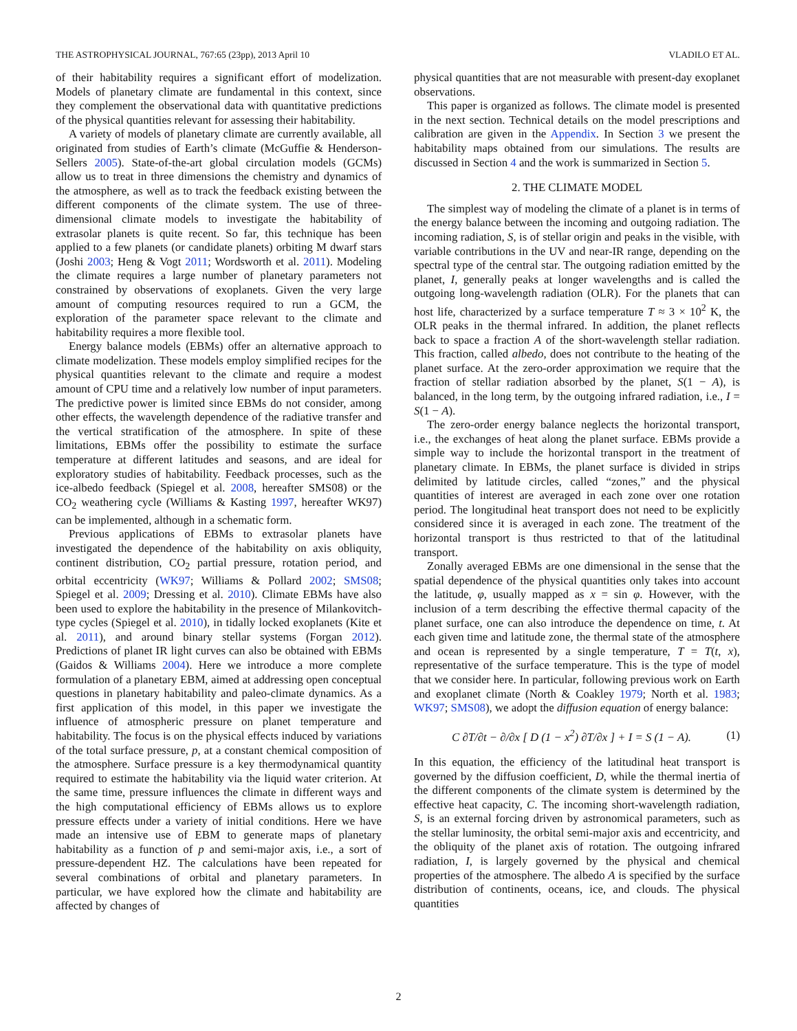THE ASTROPHYSICAL JOURNAL, 767:65 (23pp), 2013 April 10 VLADILO ET AL.
of their habitability requires a significant effort of modelization. Models of planetary climate are fundamental in this context, since they complement the observational data with quantitative predictions of the physical quantities relevant for assessing their habitability.
A variety of models of planetary climate are currently available, all originated from studies of Earth’s climate (McGuffie & Henderson-Sellers 2005). State-of-the-art global circulation models (GCMs) allow us to treat in three dimensions the chemistry and dynamics of the atmosphere, as well as to track the feedback existing between the different components of the climate system. The use of three-dimensional climate models to investigate the habitability of extrasolar planets is quite recent. So far, this technique has been applied to a few planets (or candidate planets) orbiting M dwarf stars (Joshi 2003; Heng & Vogt 2011; Wordsworth et al. 2011). Modeling the climate requires a large number of planetary parameters not constrained by observations of exoplanets. Given the very large amount of computing resources required to run a GCM, the exploration of the parameter space relevant to the climate and habitability requires a more flexible tool.
Energy balance models (EBMs) offer an alternative approach to climate modelization. These models employ simplified recipes for the physical quantities relevant to the climate and require a modest amount of CPU time and a relatively low number of input parameters. The predictive power is limited since EBMs do not consider, among other effects, the wavelength dependence of the radiative transfer and the vertical stratification of the atmosphere. In spite of these limitations, EBMs offer the possibility to estimate the surface temperature at different latitudes and seasons, and are ideal for exploratory studies of habitability. Feedback processes, such as the ice-albedo feedback (Spiegel et al. 2008, hereafter SMS08) or the CO<sub>2</sub> weathering cycle (Williams & Kasting 1997, hereafter WK97) can be implemented, although in a schematic form.
Previous applications of EBMs to extrasolar planets have investigated the dependence of the habitability on axis obliquity, continent distribution, CO<sub>2</sub> partial pressure, rotation period, and orbital eccentricity (WK97; Williams & Pollard 2002; SMS08; Spiegel et al. 2009; Dressing et al. 2010). Climate EBMs have also been used to explore the habitability in the presence of Milankovitch-type cycles (Spiegel et al. 2010), in tidally locked exoplanets (Kite et al. 2011), and around binary stellar systems (Forgan 2012). Predictions of planet IR light curves can also be obtained with EBMs (Gaidos & Williams 2004). Here we introduce a more complete formulation of a planetary EBM, aimed at addressing open conceptual questions in planetary habitability and paleo-climate dynamics. As a first application of this model, in this paper we investigate the influence of atmospheric pressure on planet temperature and habitability. The focus is on the physical effects induced by variations of the total surface pressure, p, at a constant chemical composition of the atmosphere. Surface pressure is a key thermodynamical quantity required to estimate the habitability via the liquid water criterion. At the same time, pressure influences the climate in different ways and the high computational efficiency of EBMs allows us to explore pressure effects under a variety of initial conditions. Here we have made an intensive use of EBM to generate maps of planetary habitability as a function of p and semi-major axis, i.e., a sort of pressure-dependent HZ. The calculations have been repeated for several combinations of orbital and planetary parameters. In particular, we have explored how the climate and habitability are affected by changes of
physical quantities that are not measurable with present-day exoplanet observations.
This paper is organized as follows. The climate model is presented in the next section. Technical details on the model prescriptions and calibration are given in the Appendix. In Section 3 we present the habitability maps obtained from our simulations. The results are discussed in Section 4 and the work is summarized in Section 5.
2. THE CLIMATE MODEL
The simplest way of modeling the climate of a planet is in terms of the energy balance between the incoming and outgoing radiation. The incoming radiation, S, is of stellar origin and peaks in the visible, with variable contributions in the UV and near-IR range, depending on the spectral type of the central star. The outgoing radiation emitted by the planet, I, generally peaks at longer wavelengths and is called the outgoing long-wavelength radiation (OLR). For the planets that can host life, characterized by a surface temperature T ≈ 3 × 10<sup>2</sup> K, the OLR peaks in the thermal infrared. In addition, the planet reflects back to space a fraction A of the short-wavelength stellar radiation. This fraction, called albedo, does not contribute to the heating of the planet surface. At the zero-order approximation we require that the fraction of stellar radiation absorbed by the planet, S(1 − A), is balanced, in the long term, by the outgoing infrared radiation, i.e., I = S(1 − A).
The zero-order energy balance neglects the horizontal transport, i.e., the exchanges of heat along the planet surface. EBMs provide a simple way to include the horizontal transport in the treatment of planetary climate. In EBMs, the planet surface is divided in strips delimited by latitude circles, called “zones,” and the physical quantities of interest are averaged in each zone over one rotation period. The longitudinal heat transport does not need to be explicitly considered since it is averaged in each zone. The treatment of the horizontal transport is thus restricted to that of the latitudinal transport.
Zonally averaged EBMs are one dimensional in the sense that the spatial dependence of the physical quantities only takes into account the latitude, φ, usually mapped as x = sin φ. However, with the inclusion of a term describing the effective thermal capacity of the planet surface, one can also introduce the dependence on time, t. At each given time and latitude zone, the thermal state of the atmosphere and ocean is represented by a single temperature, T = T(t, x), representative of the surface temperature. This is the type of model that we consider here. In particular, following previous work on Earth and exoplanet climate (North & Coakley 1979; North et al. 1983; WK97; SMS08), we adopt the diffusion equation of energy balance:
C ∂T/∂t − ∂/∂x [ D (1 − x<sup>2</sup>) ∂T/∂x ] + I = S (1 − A). (1)
In this equation, the efficiency of the latitudinal heat transport is governed by the diffusion coefficient, D, while the thermal inertia of the different components of the climate system is determined by the effective heat capacity, C. The incoming short-wavelength radiation, S, is an external forcing driven by astronomical parameters, such as the stellar luminosity, the orbital semi-major axis and eccentricity, and the obliquity of the planet axis of rotation. The outgoing infrared radiation, I, is largely governed by the physical and chemical properties of the atmosphere. The albedo A is specified by the surface distribution of continents, oceans, ice, and clouds. The physical quantities
2